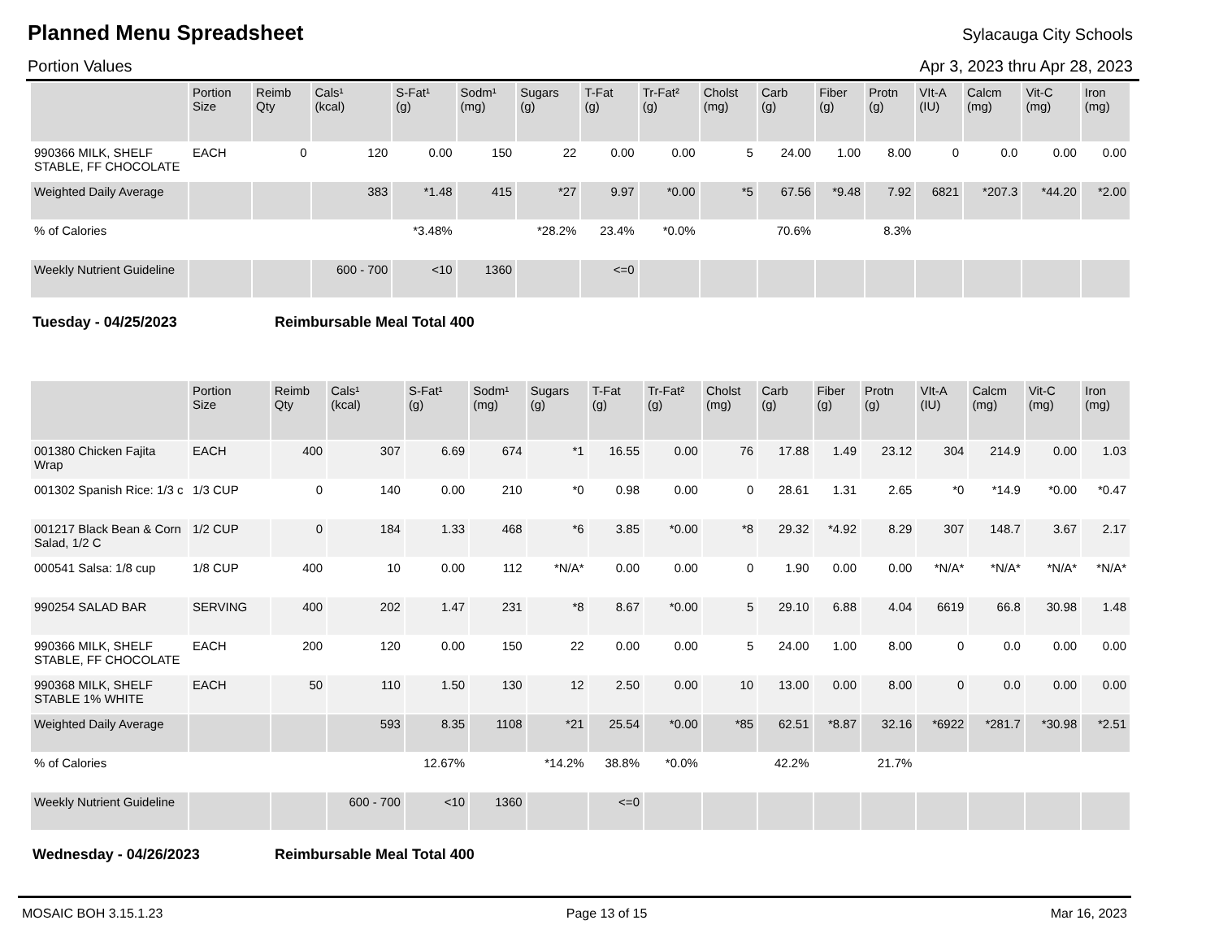Planned Menu Spreadsheet
Sylacauga City Schools
Portion Values Apr 3, 2023 thru Apr 28, 2023
| | Portion Size | Reimb Qty | Cals¹ (kcal) | S-Fat¹ (g) | Sodm¹ (mg) | Sugars (g) | T-Fat (g) | Tr-Fat² (g) | Cholst (mg) | Carb (g) | Fiber (g) | Protn (g) | VIt-A (IU) | Calcm (mg) | Vit-C (mg) | Iron (mg) |
| --- | --- | --- | --- | --- | --- | --- | --- | --- | --- | --- | --- | --- | --- | --- | --- | --- |
| 990366 MILK, SHELF STABLE, FF CHOCOLATE | EACH | 0 | 120 | 0.00 | 150 | 22 | 0.00 | 0.00 | 5 | 24.00 | 1.00 | 8.00 | 0 | 0.0 | 0.00 | 0.00 |
| Weighted Daily Average | | | 383 | *1.48 | 415 | *27 | 9.97 | *0.00 | *5 | 67.56 | *9.48 | 7.92 | 6821 | *207.3 | *44.20 | *2.00 |
| % of Calories | | | | *3.48% | | *28.2% | 23.4% | *0.0% | | 70.6% | | 8.3% | | | | |
| Weekly Nutrient Guideline | | | 600 - 700 | <10 | 1360 | | <=0 | | | | | | | | | |
Tuesday - 04/25/2023 Reimbursable Meal Total 400
| | Portion Size | Reimb Qty | Cals¹ (kcal) | S-Fat¹ (g) | Sodm¹ (mg) | Sugars (g) | T-Fat (g) | Tr-Fat² (g) | Cholst (mg) | Carb (g) | Fiber (g) | Protn (g) | VIt-A (IU) | Calcm (mg) | Vit-C (mg) | Iron (mg) |
| --- | --- | --- | --- | --- | --- | --- | --- | --- | --- | --- | --- | --- | --- | --- | --- | --- |
| 001380 Chicken Fajita Wrap | EACH | 400 | 307 | 6.69 | 674 | *1 | 16.55 | 0.00 | 76 | 17.88 | 1.49 | 23.12 | 304 | 214.9 | 0.00 | 1.03 |
| 001302 Spanish Rice: 1/3 c | 1/3 CUP | 0 | 140 | 0.00 | 210 | *0 | 0.98 | 0.00 | 0 | 28.61 | 1.31 | 2.65 | *0 | *14.9 | *0.00 | *0.47 |
| 001217 Black Bean & Corn Salad, 1/2 C | 1/2 CUP | 0 | 184 | 1.33 | 468 | *6 | 3.85 | *0.00 | *8 | 29.32 | *4.92 | 8.29 | 307 | 148.7 | 3.67 | 2.17 |
| 000541 Salsa: 1/8 cup | 1/8 CUP | 400 | 10 | 0.00 | 112 | *N/A* | 0.00 | 0.00 | 0 | 1.90 | 0.00 | 0.00 | *N/A* | *N/A* | *N/A* | *N/A* |
| 990254 SALAD BAR | SERVING | 400 | 202 | 1.47 | 231 | *8 | 8.67 | *0.00 | 5 | 29.10 | 6.88 | 4.04 | 6619 | 66.8 | 30.98 | 1.48 |
| 990366 MILK, SHELF STABLE, FF CHOCOLATE | EACH | 200 | 120 | 0.00 | 150 | 22 | 0.00 | 0.00 | 5 | 24.00 | 1.00 | 8.00 | 0 | 0.0 | 0.00 | 0.00 |
| 990368 MILK, SHELF STABLE 1% WHITE | EACH | 50 | 110 | 1.50 | 130 | 12 | 2.50 | 0.00 | 10 | 13.00 | 0.00 | 8.00 | 0 | 0.0 | 0.00 | 0.00 |
| Weighted Daily Average | | | 593 | 8.35 | 1108 | *21 | 25.54 | *0.00 | *85 | 62.51 | *8.87 | 32.16 | *6922 | *281.7 | *30.98 | *2.51 |
| % of Calories | | | | 12.67% | | *14.2% | 38.8% | *0.0% | | 42.2% | | 21.7% | | | | |
| Weekly Nutrient Guideline | | | 600 - 700 | <10 | 1360 | | <=0 | | | | | | | | | |
Wednesday - 04/26/2023 Reimbursable Meal Total 400
MOSAIC BOH 3.15.1.23 Page 13 of 15 Mar 16, 2023